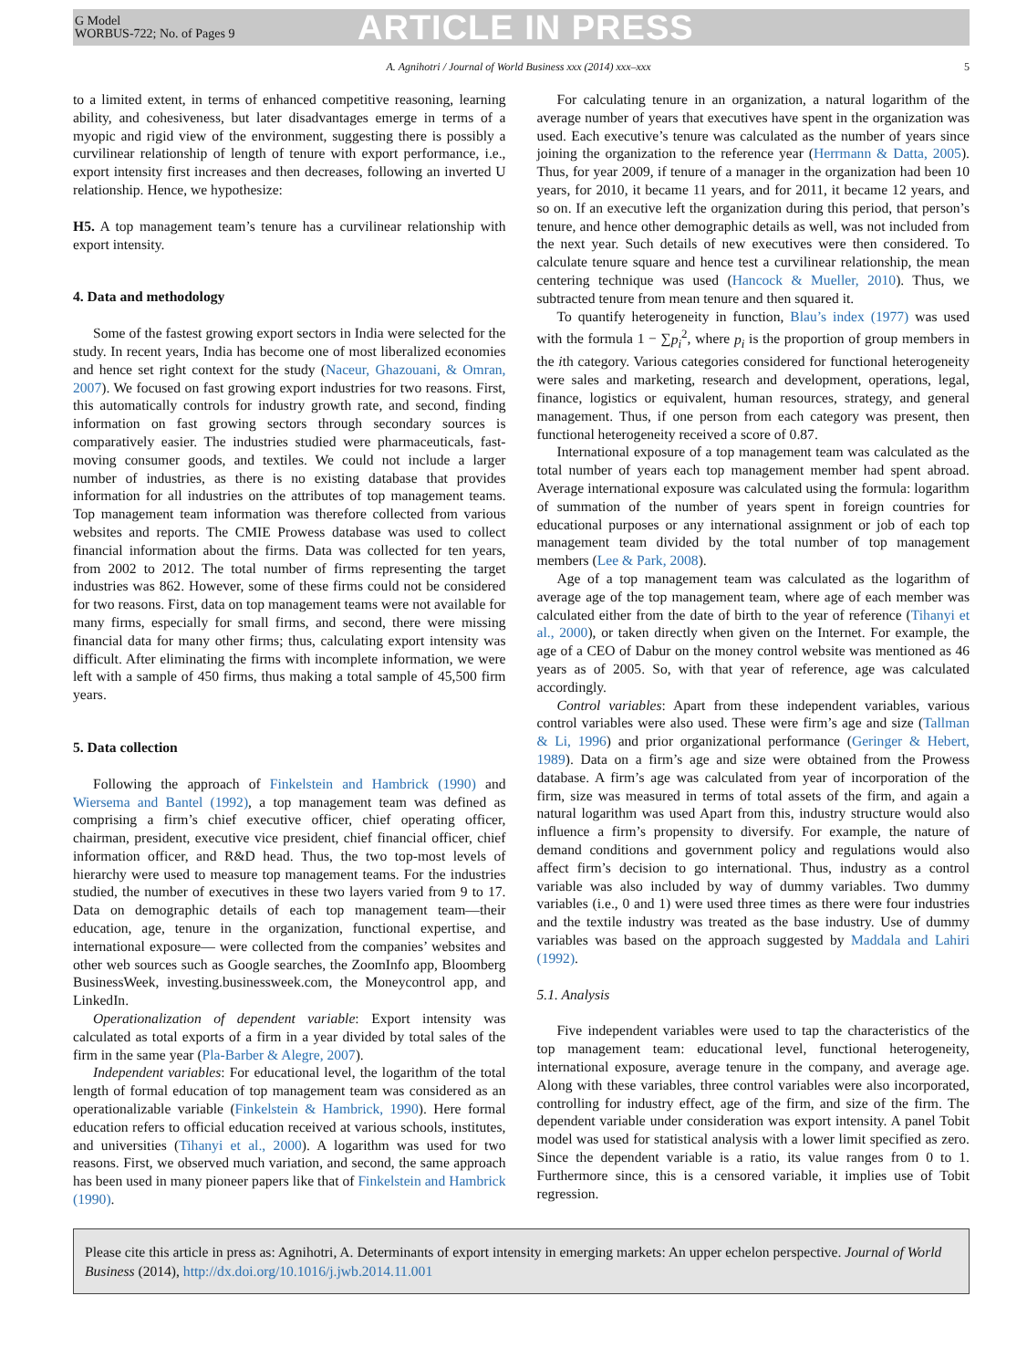G Model
WORBUS-722; No. of Pages 9
ARTICLE IN PRESS
A. Agnihotri / Journal of World Business xxx (2014) xxx–xxx 5
to a limited extent, in terms of enhanced competitive reasoning, learning ability, and cohesiveness, but later disadvantages emerge in terms of a myopic and rigid view of the environment, suggesting there is possibly a curvilinear relationship of length of tenure with export performance, i.e., export intensity first increases and then decreases, following an inverted U relationship. Hence, we hypothesize:
H5. A top management team’s tenure has a curvilinear relationship with export intensity.
4. Data and methodology
Some of the fastest growing export sectors in India were selected for the study. In recent years, India has become one of most liberalized economies and hence set right context for the study (Naceur, Ghazouani, & Omran, 2007). We focused on fast growing export industries for two reasons. First, this automatically controls for industry growth rate, and second, finding information on fast growing sectors through secondary sources is comparatively easier. The industries studied were pharmaceuticals, fast-moving consumer goods, and textiles. We could not include a larger number of industries, as there is no existing database that provides information for all industries on the attributes of top management teams. Top management team information was therefore collected from various websites and reports. The CMIE Prowess database was used to collect financial information about the firms. Data was collected for ten years, from 2002 to 2012. The total number of firms representing the target industries was 862. However, some of these firms could not be considered for two reasons. First, data on top management teams were not available for many firms, especially for small firms, and second, there were missing financial data for many other firms; thus, calculating export intensity was difficult. After eliminating the firms with incomplete information, we were left with a sample of 450 firms, thus making a total sample of 45,500 firm years.
5. Data collection
Following the approach of Finkelstein and Hambrick (1990) and Wiersema and Bantel (1992), a top management team was defined as comprising a firm’s chief executive officer, chief operating officer, chairman, president, executive vice president, chief financial officer, chief information officer, and R&D head. Thus, the two top-most levels of hierarchy were used to measure top management teams. For the industries studied, the number of executives in these two layers varied from 9 to 17. Data on demographic details of each top management team—their education, age, tenure in the organization, functional expertise, and international exposure— were collected from the companies’ websites and other web sources such as Google searches, the ZoomInfo app, Bloomberg BusinessWeek, investing.businessweek.com, the Moneycontrol app, and LinkedIn.
Operationalization of dependent variable: Export intensity was calculated as total exports of a firm in a year divided by total sales of the firm in the same year (Pla-Barber & Alegre, 2007).
Independent variables: For educational level, the logarithm of the total length of formal education of top management team was considered as an operationalizable variable (Finkelstein & Hambrick, 1990). Here formal education refers to official education received at various schools, institutes, and universities (Tihanyi et al., 2000). A logarithm was used for two reasons. First, we observed much variation, and second, the same approach has been used in many pioneer papers like that of Finkelstein and Hambrick (1990).
For calculating tenure in an organization, a natural logarithm of the average number of years that executives have spent in the organization was used. Each executive’s tenure was calculated as the number of years since joining the organization to the reference year (Herrmann & Datta, 2005). Thus, for year 2009, if tenure of a manager in the organization had been 10 years, for 2010, it became 11 years, and for 2011, it became 12 years, and so on. If an executive left the organization during this period, that person’s tenure, and hence other demographic details as well, was not included from the next year. Such details of new executives were then considered. To calculate tenure square and hence test a curvilinear relationship, the mean centering technique was used (Hancock & Mueller, 2010). Thus, we subtracted tenure from mean tenure and then squared it.
To quantify heterogeneity in function, Blau’s index (1977) was used with the formula 1 − ∑p<sub>i</sub><sup>2</sup>, where p<sub>i</sub> is the proportion of group members in the ith category. Various categories considered for functional heterogeneity were sales and marketing, research and development, operations, legal, finance, logistics or equivalent, human resources, strategy, and general management. Thus, if one person from each category was present, then functional heterogeneity received a score of 0.87.
International exposure of a top management team was calculated as the total number of years each top management member had spent abroad. Average international exposure was calculated using the formula: logarithm of summation of the number of years spent in foreign countries for educational purposes or any international assignment or job of each top management team divided by the total number of top management members (Lee & Park, 2008).
Age of a top management team was calculated as the logarithm of average age of the top management team, where age of each member was calculated either from the date of birth to the year of reference (Tihanyi et al., 2000), or taken directly when given on the Internet. For example, the age of a CEO of Dabur on the money control website was mentioned as 46 years as of 2005. So, with that year of reference, age was calculated accordingly.
Control variables: Apart from these independent variables, various control variables were also used. These were firm’s age and size (Tallman & Li, 1996) and prior organizational performance (Geringer & Hebert, 1989). Data on a firm’s age and size were obtained from the Prowess database. A firm’s age was calculated from year of incorporation of the firm, size was measured in terms of total assets of the firm, and again a natural logarithm was used Apart from this, industry structure would also influence a firm’s propensity to diversify. For example, the nature of demand conditions and government policy and regulations would also affect firm’s decision to go international. Thus, industry as a control variable was also included by way of dummy variables. Two dummy variables (i.e., 0 and 1) were used three times as there were four industries and the textile industry was treated as the base industry. Use of dummy variables was based on the approach suggested by Maddala and Lahiri (1992).
5.1. Analysis
Five independent variables were used to tap the characteristics of the top management team: educational level, functional heterogeneity, international exposure, average tenure in the company, and average age. Along with these variables, three control variables were also incorporated, controlling for industry effect, age of the firm, and size of the firm. The dependent variable under consideration was export intensity. A panel Tobit model was used for statistical analysis with a lower limit specified as zero. Since the dependent variable is a ratio, its value ranges from 0 to 1. Furthermore since, this is a censored variable, it implies use of Tobit regression.
Please cite this article in press as: Agnihotri, A. Determinants of export intensity in emerging markets: An upper echelon perspective. Journal of World Business (2014), http://dx.doi.org/10.1016/j.jwb.2014.11.001